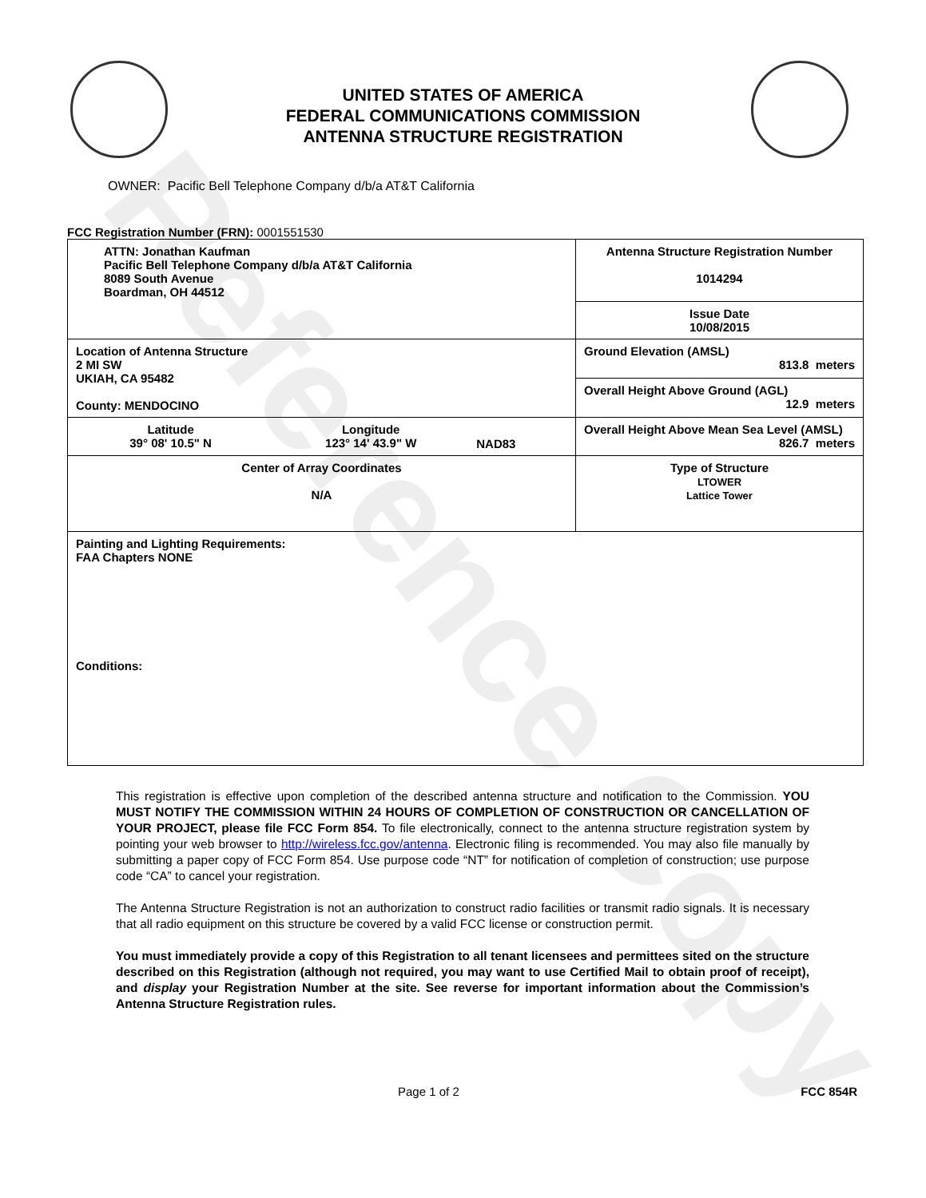Reference Copy
UNITED STATES OF AMERICA
FEDERAL COMMUNICATIONS COMMISSION
ANTENNA STRUCTURE REGISTRATION
OWNER: Pacific Bell Telephone Company d/b/a AT&T California
FCC Registration Number (FRN): 0001551530
| ATTN: Jonathan Kaufman Pacific Bell Telephone Company d/b/a AT&T California 8089 South Avenue Boardman, OH 44512 | Antenna Structure Registration Number 1014294 |
| | Issue Date 10/08/2015 |
| Location of Antenna Structure 2 MI SW UKIAH, CA 95482 County: MENDOCINO | Ground Elevation (AMSL) 813.8 meters |
| | Overall Height Above Ground (AGL) 12.9 meters |
| / Latitude 39° 08' 10.5" N / Longitude 123° 14' 43.9" W / NAD83 / | Overall Height Above Mean Sea Level (AMSL) 826.7 meters |
| Center of Array Coordinates N/A | Type of Structure LTOWER Lattice Tower |
| Painting and Lighting Requirements: FAA Chapters NONE Conditions: | |
This registration is effective upon completion of the described antenna structure and notification to the Commission. YOU MUST NOTIFY THE COMMISSION WITHIN 24 HOURS OF COMPLETION OF CONSTRUCTION OR CANCELLATION OF YOUR PROJECT, please file FCC Form 854. To file electronically, connect to the antenna structure registration system by pointing your web browser to http://wireless.fcc.gov/antenna. Electronic filing is recommended. You may also file manually by submitting a paper copy of FCC Form 854. Use purpose code “NT” for notification of completion of construction; use purpose code “CA” to cancel your registration.
The Antenna Structure Registration is not an authorization to construct radio facilities or transmit radio signals. It is necessary that all radio equipment on this structure be covered by a valid FCC license or construction permit.
You must immediately provide a copy of this Registration to all tenant licensees and permittees sited on the structure described on this Registration (although not required, you may want to use Certified Mail to obtain proof of receipt), and display your Registration Number at the site. See reverse for important information about the Commission’s Antenna Structure Registration rules.
Page 1 of 2 FCC 854R